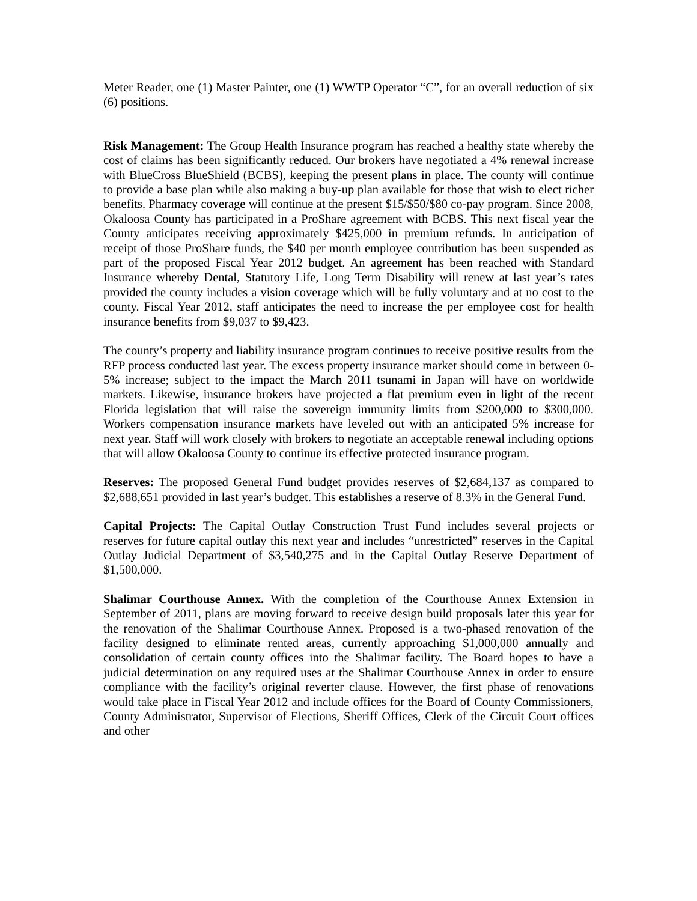Meter Reader, one (1) Master Painter, one (1) WWTP Operator “C”, for an overall reduction of six (6) positions.
Risk Management: The Group Health Insurance program has reached a healthy state whereby the cost of claims has been significantly reduced. Our brokers have negotiated a 4% renewal increase with BlueCross BlueShield (BCBS), keeping the present plans in place. The county will continue to provide a base plan while also making a buy-up plan available for those that wish to elect richer benefits. Pharmacy coverage will continue at the present $15/$50/$80 co-pay program. Since 2008, Okaloosa County has participated in a ProShare agreement with BCBS. This next fiscal year the County anticipates receiving approximately $425,000 in premium refunds. In anticipation of receipt of those ProShare funds, the $40 per month employee contribution has been suspended as part of the proposed Fiscal Year 2012 budget. An agreement has been reached with Standard Insurance whereby Dental, Statutory Life, Long Term Disability will renew at last year’s rates provided the county includes a vision coverage which will be fully voluntary and at no cost to the county. Fiscal Year 2012, staff anticipates the need to increase the per employee cost for health insurance benefits from $9,037 to $9,423.
The county’s property and liability insurance program continues to receive positive results from the RFP process conducted last year. The excess property insurance market should come in between 0-5% increase; subject to the impact the March 2011 tsunami in Japan will have on worldwide markets. Likewise, insurance brokers have projected a flat premium even in light of the recent Florida legislation that will raise the sovereign immunity limits from $200,000 to $300,000. Workers compensation insurance markets have leveled out with an anticipated 5% increase for next year. Staff will work closely with brokers to negotiate an acceptable renewal including options that will allow Okaloosa County to continue its effective protected insurance program.
Reserves: The proposed General Fund budget provides reserves of $2,684,137 as compared to $2,688,651 provided in last year’s budget. This establishes a reserve of 8.3% in the General Fund.
Capital Projects: The Capital Outlay Construction Trust Fund includes several projects or reserves for future capital outlay this next year and includes “unrestricted” reserves in the Capital Outlay Judicial Department of $3,540,275 and in the Capital Outlay Reserve Department of $1,500,000.
Shalimar Courthouse Annex. With the completion of the Courthouse Annex Extension in September of 2011, plans are moving forward to receive design build proposals later this year for the renovation of the Shalimar Courthouse Annex. Proposed is a two-phased renovation of the facility designed to eliminate rented areas, currently approaching $1,000,000 annually and consolidation of certain county offices into the Shalimar facility. The Board hopes to have a judicial determination on any required uses at the Shalimar Courthouse Annex in order to ensure compliance with the facility’s original reverter clause. However, the first phase of renovations would take place in Fiscal Year 2012 and include offices for the Board of County Commissioners, County Administrator, Supervisor of Elections, Sheriff Offices, Clerk of the Circuit Court offices and other